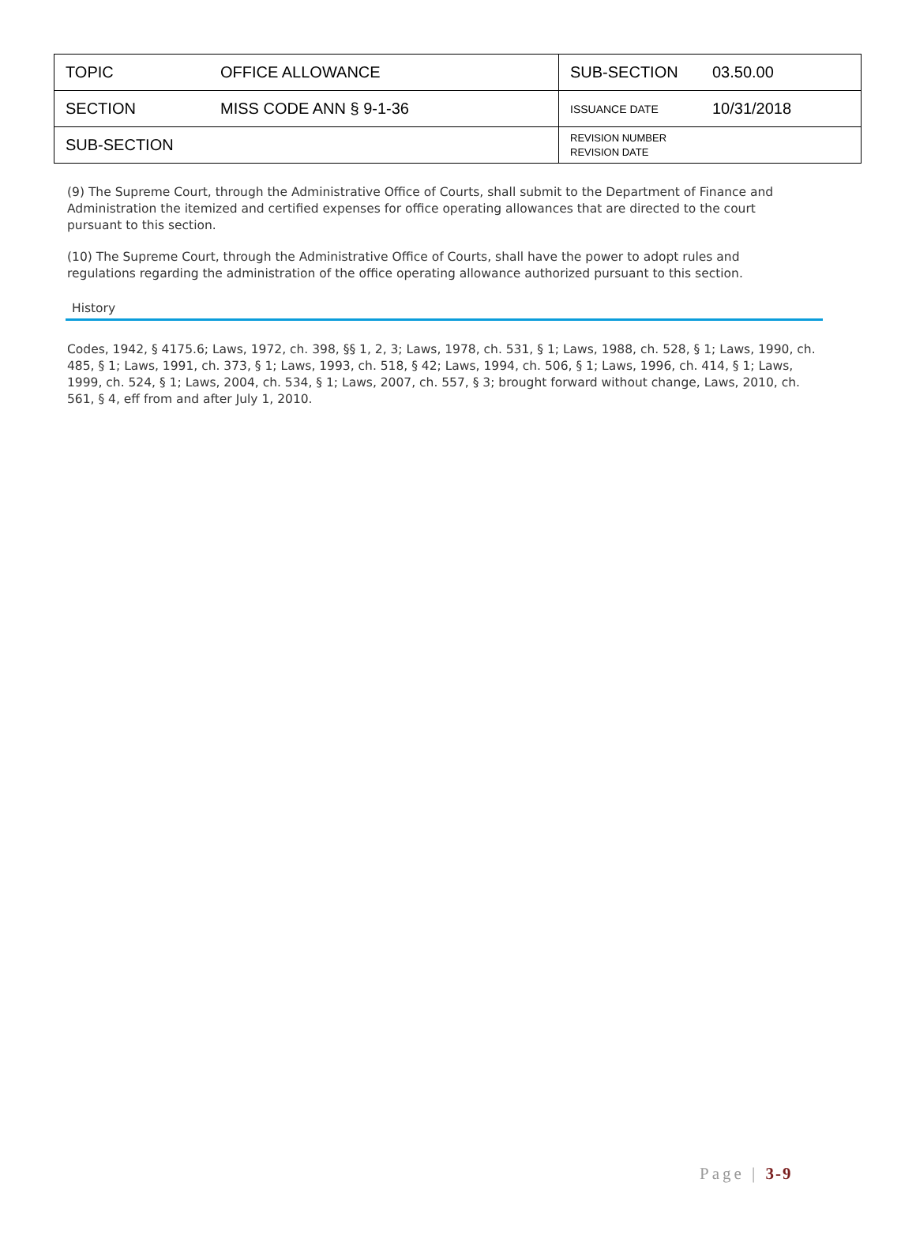| TOPIC | OFFICE ALLOWANCE | SUB-SECTION | 03.50.00 |
| SECTION | MISS CODE ANN § 9-1-36 | ISSUANCE DATE | 10/31/2018 |
| SUB-SECTION | | REVISION NUMBER REVISION DATE | |
(9) The Supreme Court, through the Administrative Office of Courts, shall submit to the Department of Finance and Administration the itemized and certified expenses for office operating allowances that are directed to the court pursuant to this section.
(10) The Supreme Court, through the Administrative Office of Courts, shall have the power to adopt rules and regulations regarding the administration of the office operating allowance authorized pursuant to this section.
History
Codes, 1942, § 4175.6; Laws, 1972, ch. 398, §§ 1, 2, 3; Laws, 1978, ch. 531, § 1; Laws, 1988, ch. 528, § 1; Laws, 1990, ch. 485, § 1; Laws, 1991, ch. 373, § 1; Laws, 1993, ch. 518, § 42; Laws, 1994, ch. 506, § 1; Laws, 1996, ch. 414, § 1; Laws, 1999, ch. 524, § 1; Laws, 2004, ch. 534, § 1; Laws, 2007, ch. 557, § 3; brought forward without change, Laws, 2010, ch. 561, § 4, eff from and after July 1, 2010.
Page | 3-9